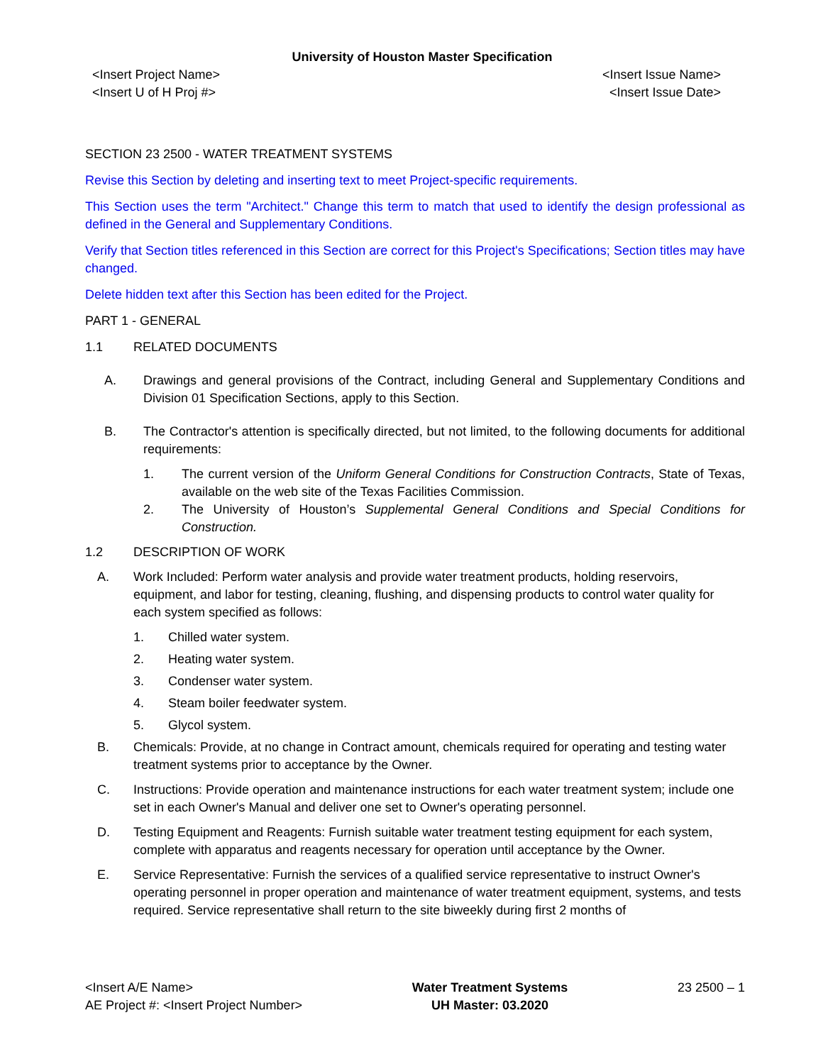University of Houston Master Specification
<Insert Project Name>
<Insert U of H Proj #>
<Insert Issue Name>
<Insert Issue Date>
SECTION 23 2500 - WATER TREATMENT SYSTEMS
Revise this Section by deleting and inserting text to meet Project-specific requirements.
This Section uses the term "Architect." Change this term to match that used to identify the design professional as defined in the General and Supplementary Conditions.
Verify that Section titles referenced in this Section are correct for this Project's Specifications; Section titles may have changed.
Delete hidden text after this Section has been edited for the Project.
PART 1 - GENERAL
1.1 RELATED DOCUMENTS
A. Drawings and general provisions of the Contract, including General and Supplementary Conditions and Division 01 Specification Sections, apply to this Section.
B. The Contractor's attention is specifically directed, but not limited, to the following documents for additional requirements:
1. The current version of the Uniform General Conditions for Construction Contracts, State of Texas, available on the web site of the Texas Facilities Commission.
2. The University of Houston’s Supplemental General Conditions and Special Conditions for Construction.
1.2 DESCRIPTION OF WORK
A. Work Included: Perform water analysis and provide water treatment products, holding reservoirs, equipment, and labor for testing, cleaning, flushing, and dispensing products to control water quality for each system specified as follows:
1. Chilled water system.
2. Heating water system.
3. Condenser water system.
4. Steam boiler feedwater system.
5. Glycol system.
B. Chemicals: Provide, at no change in Contract amount, chemicals required for operating and testing water treatment systems prior to acceptance by the Owner.
C. Instructions: Provide operation and maintenance instructions for each water treatment system; include one set in each Owner's Manual and deliver one set to Owner's operating personnel.
D. Testing Equipment and Reagents: Furnish suitable water treatment testing equipment for each system, complete with apparatus and reagents necessary for operation until acceptance by the Owner.
E. Service Representative: Furnish the services of a qualified service representative to instruct Owner's operating personnel in proper operation and maintenance of water treatment equipment, systems, and tests required. Service representative shall return to the site biweekly during first 2 months of
<Insert A/E Name>
AE Project #: <Insert Project Number>
Water Treatment Systems
UH Master: 03.2020
23 2500 – 1